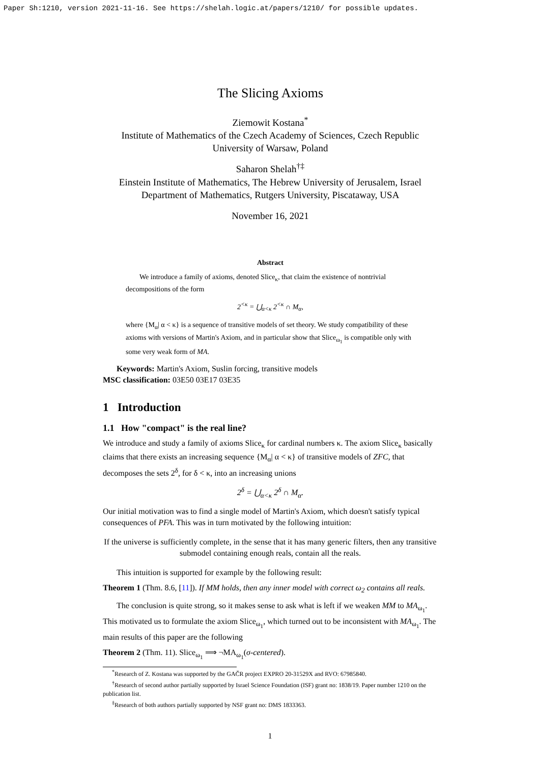Paper Sh:1210, version 2021-11-16. See https://shelah.logic.at/papers/1210/ for possible updates.
The Slicing Axioms
Ziemowit Kostana<sup>*</sup>
Institute of Mathematics of the Czech Academy of Sciences, Czech Republic
University of Warsaw, Poland
Saharon Shelah<sup>†‡</sup>
Einstein Institute of Mathematics, The Hebrew University of Jerusalem, Israel
Department of Mathematics, Rutgers University, Piscataway, USA
November 16, 2021
Abstract
We introduce a family of axioms, denoted Slice<sub>κ</sub>, that claim the existence of nontrivial decompositions of the form
2<sup><κ</sup> = ⋃<sub>α<κ</sub> 2<sup><κ</sup> ∩ M<sub>α</sub>,
where {M<sub>α</sub>| α < κ} is a sequence of transitive models of set theory. We study compatibility of these axioms with versions of Martin's Axiom, and in particular show that Slice<sub>ω<sub>1</sub></sub> is compatible only with some very weak form of MA.
Keywords: Martin's Axiom, Suslin forcing, transitive models
MSC classification: 03E50 03E17 03E35
1 Introduction
1.1 How "compact" is the real line?
We introduce and study a family of axioms Slice<sub>κ</sub> for cardinal numbers κ. The axiom Slice<sub>κ</sub> basically claims that there exists an increasing sequence {M<sub>α</sub>| α < κ} of transitive models of ZFC, that decomposes the sets 2<sup>δ</sup>, for δ < κ, into an increasing unions
2<sup>δ</sup> = ⋃<sub>α<κ</sub> 2<sup>δ</sup> ∩ M<sub>α</sub>.
Our initial motivation was to find a single model of Martin's Axiom, which doesn't satisfy typical consequences of PFA. This was in turn motivated by the following intuition:
If the universe is sufficiently complete, in the sense that it has many generic filters, then any transitive submodel containing enough reals, contain all the reals.
This intuition is supported for example by the following result:
Theorem 1 (Thm. 8.6, [11]). If MM holds, then any inner model with correct ω<sub>2</sub> contains all reals.
The conclusion is quite strong, so it makes sense to ask what is left if we weaken MM to MA<sub>ω<sub>1</sub></sub>. This motivated us to formulate the axiom Slice<sub>ω<sub>1</sub></sub>, which turned out to be inconsistent with MA<sub>ω<sub>1</sub></sub>. The main results of this paper are the following
Theorem 2 (Thm. 11). Slice<sub>ω<sub>1</sub></sub> ⟹ ¬MA<sub>ω<sub>1</sub></sub>(σ-centered).
<sup>*</sup> Research of Z. Kostana was supported by the GAČR project EXPRO 20-31529X and RVO: 67985840.
<sup>†</sup> Research of second author partially supported by Israel Science Foundation (ISF) grant no: 1838/19. Paper number 1210 on the publication list.
<sup>‡</sup> Research of both authors partially supported by NSF grant no: DMS 1833363.
1